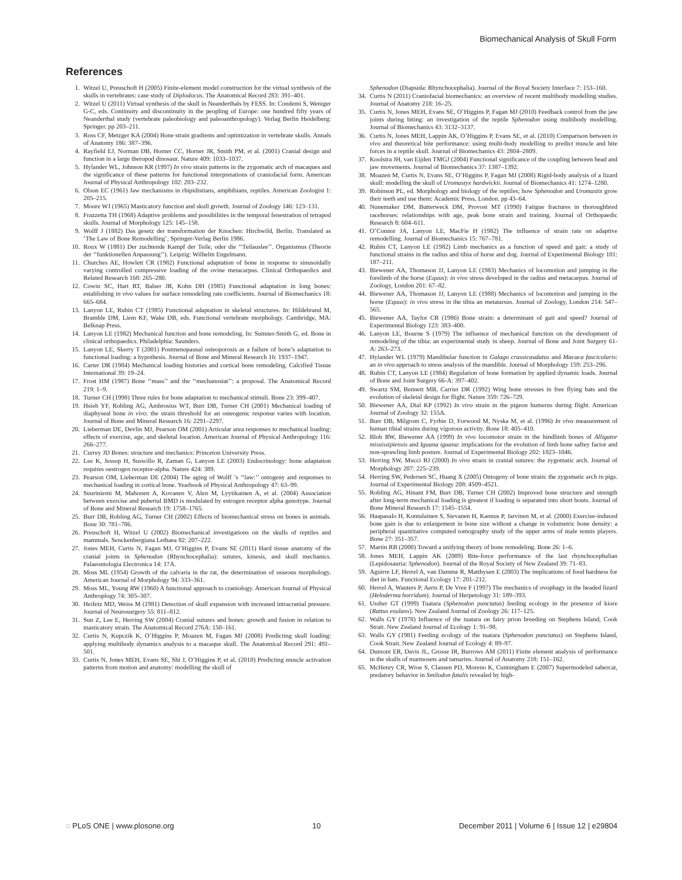Biomechanical Analysis of Skull Form
References
1. Witzel U, Preuschoft H (2005) Finite-element model construction for the virtual synthesis of the skulls in vertebrates: case study of Diplodocus. The Anatomical Record 283: 391–401.
2. Witzel U (2011) Virtual synthesis of the skull in Neanderthals by FESS. In: Condemi S, Weniger G-C, eds. Continuity and discontinuity in the peopling of Europe: one hundred fifty years of Neanderthal study (vertebrate paleobiology and paleoanthropology). Verlag Berlin Heidelberg: Springer. pp 203–211.
3. Ross CF, Metzger KA (2004) Bone strain gradients and optimization in vertebrate skulls. Annals of Anatomy 186: 387–396.
4. Rayfield EJ, Norman DB, Horner CC, Horner JR, Smith PM, et al. (2001) Cranial design and function in a large theropod dinosaur. Nature 409: 1033–1037.
5. Hylander WL, Johnson KR (1997) In vivo strain patterns in the zygomatic arch of macaques and the significance of these patterns for functional interpretations of craniofacial form. American Journal of Physical Anthropology 102: 203–232.
6. Olson EC (1961) Jaw mechanisms in rhipidistians, amphibians, reptiles. American Zoologist 1: 205–215.
7. Moore WJ (1965) Masticatory function and skull growth. Journal of Zoology 146: 123–131.
8. Frazzetta TH (1968) Adaptive problems and possibilities in the temporal fenestration of tetrapod skulls. Journal of Morphology 125: 145–158.
9. Wolff J (1882) Das gesetz der transformation der Knochen: Hirchwild, Berlin. Translated as ‘The Law of Bone Remodelling’, Springer-Verlag Berlin 1986.
10. Roux W (1881) Der zuchtende Kampf der Teile, oder die ‘‘Teilauslee’’. Organismus (Theorie der ‘‘funktionellen Anpassung’’). Leipzig: Wilhelm Engelmann.
11. Churches AE, Howlett CR (1982) Functional adaptation of bone in response to sinusoidally varying controlled compressive loading of the ovine metacarpus. Clinical Orthopaedics and Related Research 168: 265–280.
12. Cowin SC, Hart RT, Balser JR, Kohn DH (1985) Functional adaptation in long bones: establishing in vivo values for surface remodeling rate coefficients. Journal of Biomechanics 18: 665–684.
13. Lanyon LE, Rubin CT (1985) Functional adaptation in skeletal structures. In: Hildebrand M, Bramble DM, Liem KF, Wake DB, eds. Functional vertebrate morphology. Cambridge, MA: Belknap Press.
14. Lanyon LE (1982) Mechanical function and bone remodeling. In: Sumner-Smith G, ed. Bone in clinical orthopaedics. Philadelphia: Saunders.
15. Lanyon LE, Skerry T (2001) Postmenopausal osteoporosis as a failure of bone’s adaptation to functional loading: a hypothesis. Journal of Bone and Mineral Research 16: 1937–1947.
16. Carter DR (1984) Mechanical loading histories and cortical bone remodeling. Calcified Tissue International 39: 19–24.
17. Frost HM (1987) Bone ‘‘mass’’ and the ‘‘mechanostat’’: a proposal. The Anatomical Record 219: 1–9.
18. Turner CH (1998) Three rules for bone adaptation to mechanical stimuli. Bone 23: 399–407.
19. Hsieh YF, Robling AG, Ambrosius WT, Burr DB, Turner CH (2001) Mechanical loading of diaphyseal bone in vivo: the strain threshold for an osteogenic response varies with location. Journal of Bone and Mineral Research 16: 2291–2297.
20. Lieberman DE, Devlin MJ, Pearson OM (2001) Articular area responses to mechanical loading: effects of exercise, age, and skeletal location. American Journal of Physical Anthropology 116: 266–277.
21. Currey JD Bones: structure and mechanics: Princeton University Press.
22. Lee K, Jessop H, Suswillo R, Zaman G, Lanyon LE (2003) Endocrinology: bone adaptation requires oestrogen receptor-alpha. Nature 424: 389.
23. Pearson OM, Lieberman DE (2004) The aging of Wolff ’s ‘‘law:’’ ontogeny and responses to mechanical loading in cortical bone. Yearbook of Physical Anthropology 47: 63–99.
24. Suuriniemi M, Mahonen A, Kovanen V, Alen M, Lyytikainen A, et al. (2004) Association between exercise and pubertal BMD is modulated by estrogen receptor alpha genotype. Journal of Bone and Mineral Research 19: 1758–1765.
25. Burr DB, Robling AG, Turner CH (2002) Effects of biomechanical stress on bones in animals. Bone 30: 781–786.
26. Preuschoft H, Witzel U (2002) Biomechanical investigations on the skulls of reptiles and mammals. Senckenbergiana Lethaea 82: 207–222.
27. Jones MEH, Curtis N, Fagan MJ, O’Higgins P, Evans SE (2011) Hard tissue anatomy of the cranial joints in Sphenodon (Rhynchocephalia): sutures, kinesis, and skull mechanics. Palaeontologia Electronica 14: 17A.
28. Moss ML (1954) Growth of the calvaria in the rat, the determination of osseous morphology. American Journal of Morphology 94: 333–361.
29. Moss ML, Young RW (1960) A functional approach to craniology. American Journal of Physical Anthroplogy 74: 305–307.
30. Heifetz MD, Weiss M (1981) Detection of skull expansion with increased intracranial pressure. Journal of Neurosurgery 55: 811–812.
31. Sun Z, Lee E, Herring SW (2004) Cranial sutures and bones: growth and fusion in relation to masticatory strain. The Anatomical Record 276A: 150–161.
32. Curtis N, Kupczik K, O’Higgins P, Moazen M, Fagan MJ (2008) Predicting skull loading: applying multibody dynamics analysis to a macaque skull. The Anatomical Record 291: 491–501.
33. Curtis N, Jones MEH, Evans SE, Shi J, O’Higgins P, et al. (2010) Predicting muscle activation patterns from motion and anatomy: modelling the skull of
Sphenodon (Diapsida: Rhynchocephalia). Journal of the Royal Society Interface 7: 153–160.
34. Curtis N (2011) Craniofacial biomechanics: an overview of recent multibody modelling studies. Journal of Anatomy 218: 16–25.
35. Curtis N, Jones MEH, Evans SE, O’Higgins P, Fagan MJ (2010) Feedback control from the jaw joints during biting: an investigation of the reptile Sphenodon using multibody modelling. Journal of Biomechanics 43: 3132–3137.
36. Curtis N, Jones MEH, Lappin AK, O’Higgins P, Evans SE, et al. (2010) Comparison between in vivo and theoretical bite performance: using multi-body modelling to predict muscle and bite forces in a reptile skull. Journal of Biomechanics 43: 2804–2809.
37. Koolstra JH, van Eijden TMGJ (2004) Functional significance of the coupling between head and jaw movements. Journal of Biomechanics 37: 1387–1392.
38. Moazen M, Curtis N, Evans SE, O’Higgins P, Fagan MJ (2008) Rigid-body analysis of a lizard skull: modelling the skull of Uromastyx hardwickii. Journal of Biomechanics 41: 1274–1280.
39. Robinson PL, ed. Morphology and biology of the reptiles; how Sphenodon and Uromastix grow their teeth and use them: Academic Press, London. pp 43–64.
40. Nunemaker DM, Butterweck DM, Provost MT (1990) Fatigue fractures in thoroughbred racehorses: relationships with age, peak bone strain and training. Journal of Orthopaedic Research 8: 604–611.
41. O’Connor JA, Lanyon LE, MacFie H (1982) The influence of strain rate on adaptive remodelling. Journal of Biomechanics 15: 767–781.
42. Rubin CT, Lanyon LE (1982) Limb mechanics as a function of speed and gait: a study of functional strains in the radius and tibia of horse and dog. Journal of Experimental Biology 101: 187–211.
43. Biewener AA, Thomason JJ, Lanyon LE (1983) Mechanics of locomotion and jumping in the forelimb of the horse (Equus): in vivo stress developed in the radius and metacarpus. Journal of Zoology, London 201: 67–82.
44. Biewener AA, Thomason JJ, Lanyon LE (1988) Mechanics of locomotion and jumping in the horse (Equus): in vivo stress in the tibia an metatarsus. Journal of Zoology, London 214: 547–565.
45. Biewener AA, Taylor CR (1986) Bone strain: a determinant of gait and speed? Journal of Experimental Biology 123: 383–400.
46. Lanyon LE, Bourne S (1979) The influence of mechanical function on the development of remodeling of the tibia: an experimental study in sheep. Journal of Bone and Joint Surgery 61-A: 263–273.
47. Hylander WL (1979) Mandibular function in Galago crassicaudatus and Macaca fascicularis: an in vivo approach to stress analysis of the mandible. Journal of Morphology 159: 253–296.
48. Rubin CT, Lanyon LE (1984) Regulation of bone formation by applied dynamic loads. Journal of Bone and Joint Surgery 66-A: 397–402.
49. Swartz SM, Bennett MB, Carrier DR (1992) Wing bone stresses in free flying bats and the evolution of skeletal design for flight. Nature 359: 726–729.
50. Biewener AA, Dial KP (1992) In vivo strain in the pigeon humerus during flight. American Journal of Zoology 32: 155A.
51. Burr DB, Milgrom C, Fyrhie D, Forwood M, Nyska M, et al. (1996) In vivo measurement of human tibial strains during vigorous activity. Bone 18: 405–410.
52. Blob RW, Biewener AA (1999) In vivo locomotor strain in the hindlimb bones of Alligator mississipiensis and Iguana iguana: implications for the evolution of limb bone saftey factor and non-sprawling limb posture. Journal of Experimental Biology 202: 1023–1046.
53. Herring SW, Mucci RJ (2000) In vivo strain in cranial sutures: the zygomatic arch. Journal of Morphology 207: 225–239.
54. Herring SW, Pedersen SC, Huang X (2005) Ontogeny of bone strain: the zygomatic arch in pigs. Journal of Experimental Biology 208: 4509–4521.
55. Robling AG, Hinant FM, Burr DB, Turner CH (2002) Improved bone structure and strength after long-term mechanical loading is greatest if loading is separated into short bouts. Journal of Bone Mineral Research 17: 1545–1554.
56. Haapasalo H, Kontulainen S, Sievanen H, Kannus P, Jarvinen M, et al. (2000) Exercise-induced bone gain is due to enlargement in bone size without a change in volumetric bone density: a peripheral quantitative computed tomography study of the upper arms of male tennis players. Bone 27: 351–357.
57. Martin RB (2000) Toward a unifying theory of bone remodeling. Bone 26: 1–6.
58. Jones MEH, Lappin AK (2009) Bite-force performance of the last rhynchocephalian (Lepidosauria: Sphenodon). Journal of the Royal Society of New Zealand 39: 71–83.
59. Aguirre LF, Herrel A, van Damme R, Matthysen E (2003) The implications of food hardness for diet in bats. Functional Ecology 17: 201–212.
60. Herrel A, Wauters P, Aerts P, De Vree F (1997) The mechanics of ovophagy in the beaded lizard (Heloderma horridum). Journal of Herpetology 31: 189–393.
61. Ussher GT (1999) Tuatara (Sphenodon punctatus) feeding ecology in the presence of kiore (Rattus exulans). New Zealand Journal of Zoology 26: 117–125.
62. Walls GY (1978) Influence of the tuatara on fairy prion breeding on Stephens Island, Cook Strait. New Zealand Journal of Ecology 1: 91–98.
63. Walls GY (1981) Feeding ecology of the tuatara (Sphenodon punctatus) on Stephens Island, Cook Strait. New Zealand Journal of Ecology 4: 89–97.
64. Dumont ER, Davis JL, Grosse IR, Burrows AM (2011) Finite element analysis of performance in the skulls of marmosets and tamarins. Journal of Anatomy 218: 151–162.
65. McHenry CR, Wroe S, Clausen PD, Moreno K, Cunningham E (2007) Supermodeled sabercat, predatory behavior in Smilodon fatalis revealed by high-
◌ PLoS ONE | www.plosone.org 10 December 2011 | Volume 6 | Issue 12 | e29804